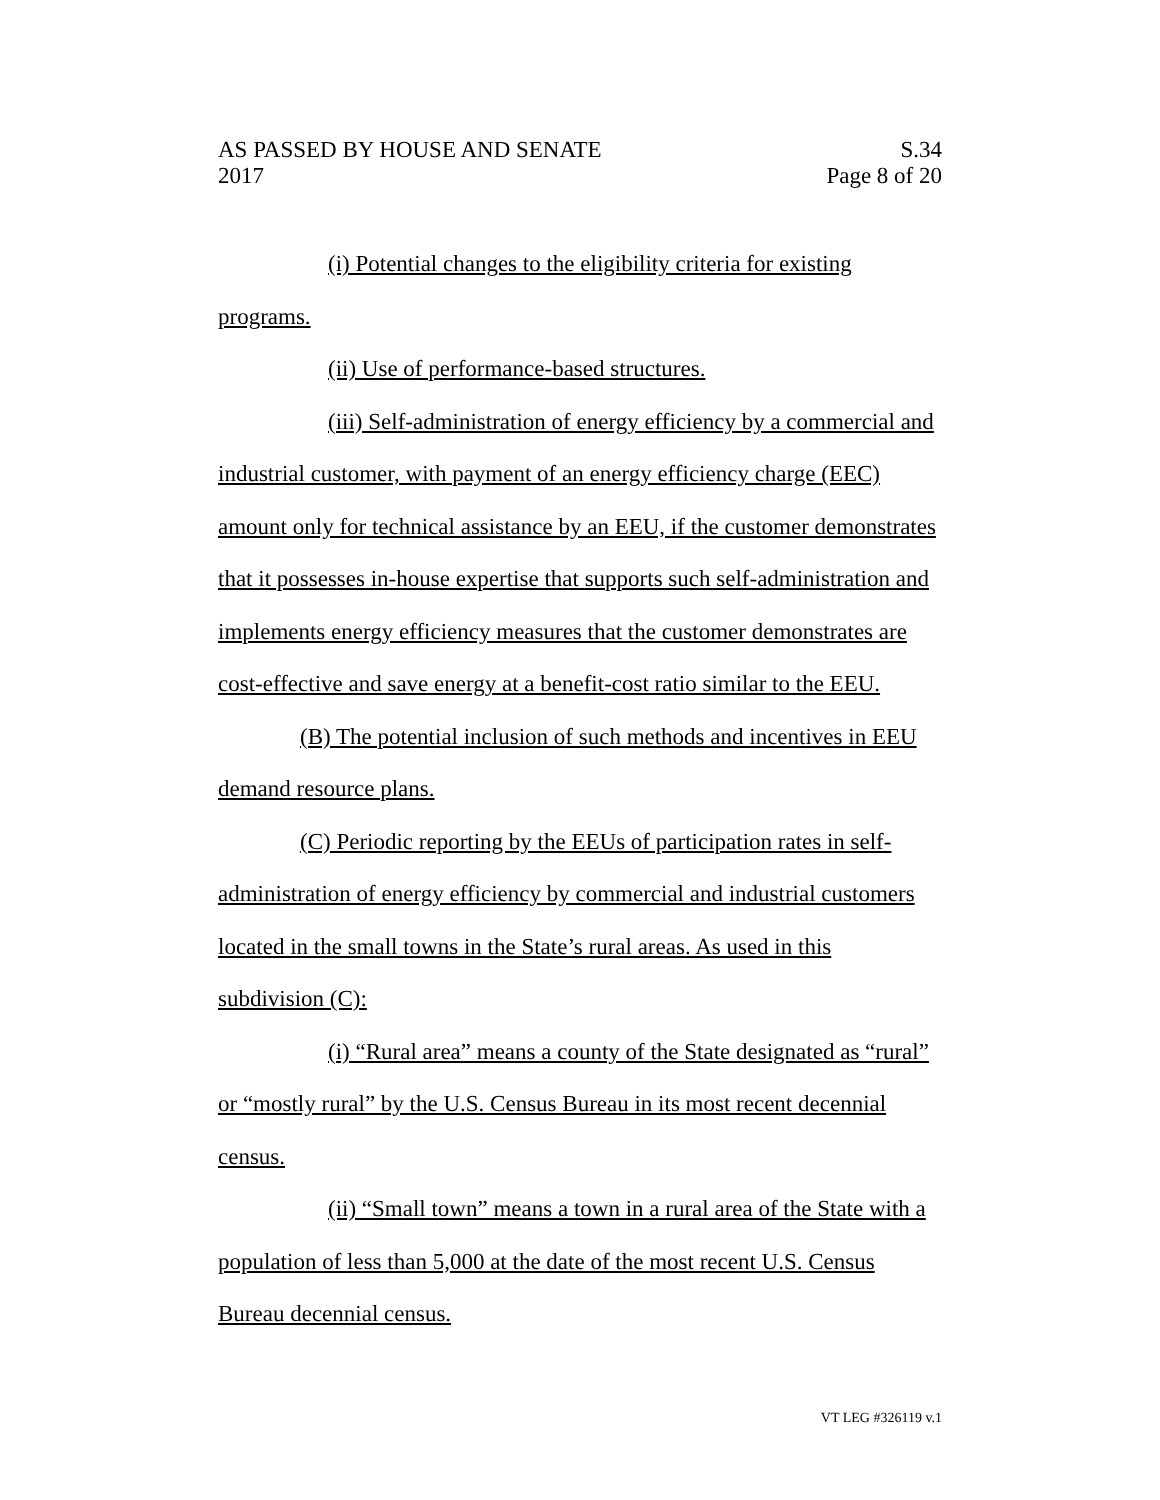AS PASSED BY HOUSE AND SENATE S.34
2017 Page 8 of 20
(i) Potential changes to the eligibility criteria for existing programs.
(ii) Use of performance-based structures.
(iii) Self-administration of energy efficiency by a commercial and industrial customer, with payment of an energy efficiency charge (EEC) amount only for technical assistance by an EEU, if the customer demonstrates that it possesses in-house expertise that supports such self-administration and implements energy efficiency measures that the customer demonstrates are cost-effective and save energy at a benefit-cost ratio similar to the EEU.
(B) The potential inclusion of such methods and incentives in EEU demand resource plans.
(C) Periodic reporting by the EEUs of participation rates in self-administration of energy efficiency by commercial and industrial customers located in the small towns in the State’s rural areas. As used in this subdivision (C):
(i) “Rural area” means a county of the State designated as “rural” or “mostly rural” by the U.S. Census Bureau in its most recent decennial census.
(ii) “Small town” means a town in a rural area of the State with a population of less than 5,000 at the date of the most recent U.S. Census Bureau decennial census.
VT LEG #326119 v.1